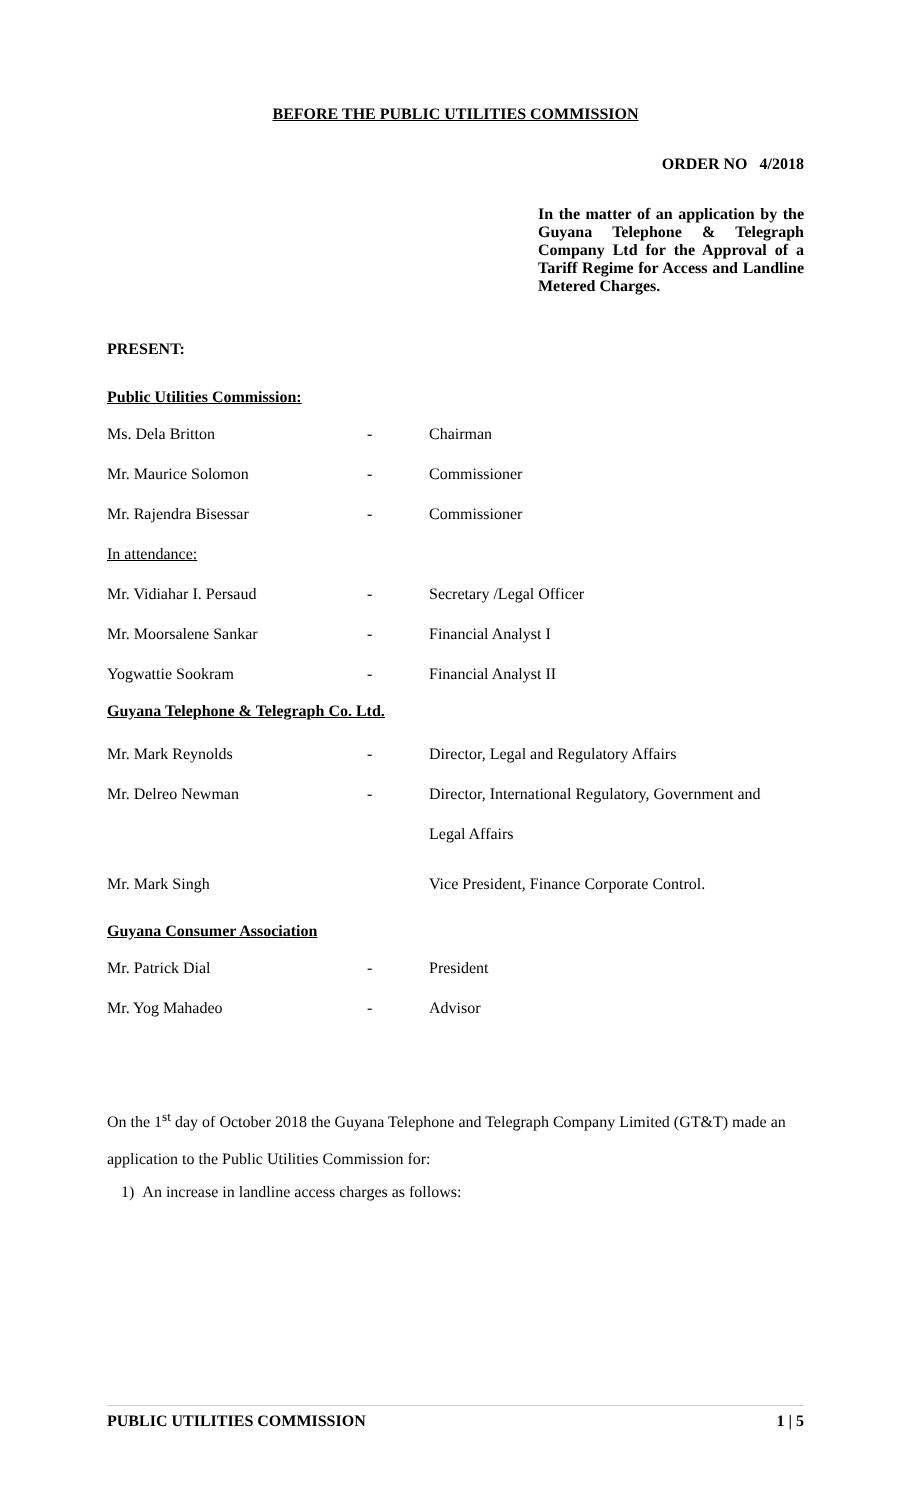BEFORE THE PUBLIC UTILITIES COMMISSION
ORDER NO 4/2018
In the matter of an application by the Guyana Telephone & Telegraph Company Ltd for the Approval of a Tariff Regime for Access and Landline Metered Charges.
PRESENT:
Public Utilities Commission:
Ms. Dela Britton - Chairman
Mr. Maurice Solomon - Commissioner
Mr. Rajendra Bisessar - Commissioner
In attendance:
Mr. Vidiahar I. Persaud - Secretary /Legal Officer
Mr. Moorsalene Sankar - Financial Analyst I
Yogwattie Sookram - Financial Analyst II
Guyana Telephone & Telegraph Co. Ltd.
Mr. Mark Reynolds - Director, Legal and Regulatory Affairs
Mr. Delreo Newman - Director, International Regulatory, Government and
Legal Affairs
Mr. Mark Singh Vice President, Finance Corporate Control.
Guyana Consumer Association
Mr. Patrick Dial - President
Mr. Yog Mahadeo - Advisor
On the 1<sup>st</sup> day of October 2018 the Guyana Telephone and Telegraph Company Limited (GT&T) made an application to the Public Utilities Commission for:
1) An increase in landline access charges as follows:
PUBLIC UTILITIES COMMISSION 1 | 5